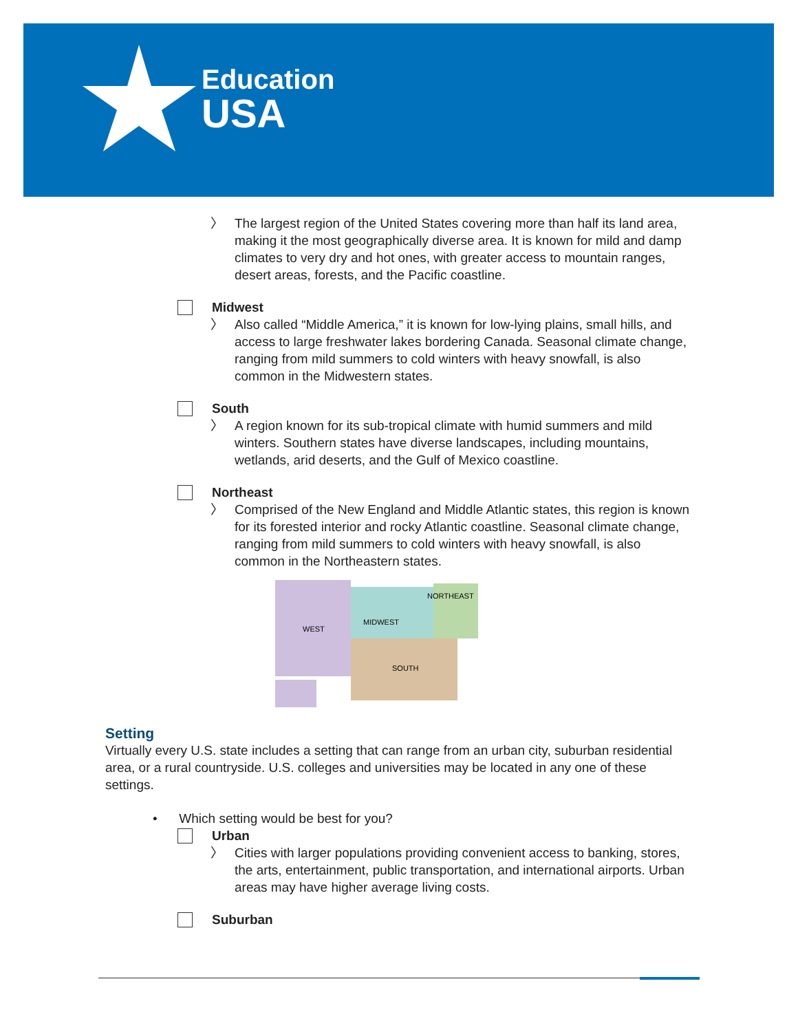Education
USA
〉 The largest region of the United States covering more than half its land area, making it the most geographically diverse area. It is known for mild and damp climates to very dry and hot ones, with greater access to mountain ranges, desert areas, forests, and the Pacific coastline.
Midwest
〉 Also called “Middle America,” it is known for low-lying plains, small hills, and access to large freshwater lakes bordering Canada. Seasonal climate change, ranging from mild summers to cold winters with heavy snowfall, is also common in the Midwestern states.
South
〉 A region known for its sub-tropical climate with humid summers and mild winters. Southern states have diverse landscapes, including mountains, wetlands, arid deserts, and the Gulf of Mexico coastline.
Northeast
〉 Comprised of the New England and Middle Atlantic states, this region is known for its forested interior and rocky Atlantic coastline. Seasonal climate change, ranging from mild summers to cold winters with heavy snowfall, is also common in the Northeastern states.
WEST
MIDWEST
NORTHEAST
SOUTH
Setting
Virtually every U.S. state includes a setting that can range from an urban city, suburban residential area, or a rural countryside. U.S. colleges and universities may be located in any one of these settings.
• Which setting would be best for you?
Urban
〉 Cities with larger populations providing convenient access to banking, stores, the arts, entertainment, public transportation, and international airports. Urban areas may have higher average living costs.
Suburban